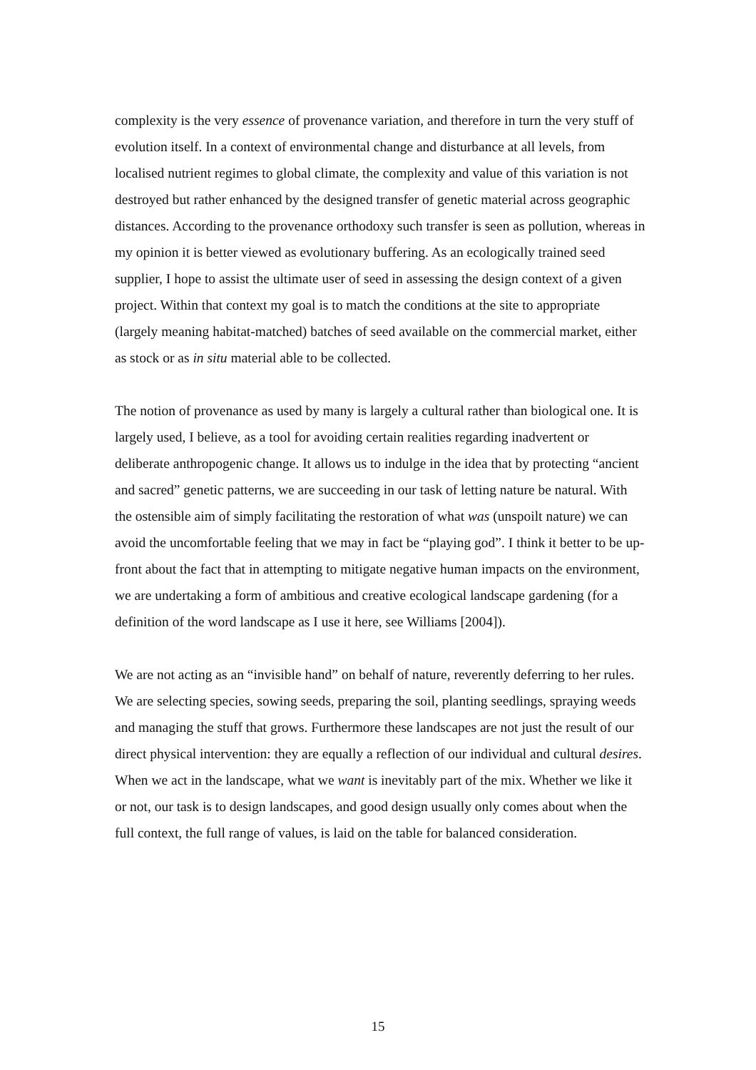complexity is the very essence of provenance variation, and therefore in turn the very stuff of evolution itself. In a context of environmental change and disturbance at all levels, from localised nutrient regimes to global climate, the complexity and value of this variation is not destroyed but rather enhanced by the designed transfer of genetic material across geographic distances. According to the provenance orthodoxy such transfer is seen as pollution, whereas in my opinion it is better viewed as evolutionary buffering. As an ecologically trained seed supplier, I hope to assist the ultimate user of seed in assessing the design context of a given project. Within that context my goal is to match the conditions at the site to appropriate (largely meaning habitat-matched) batches of seed available on the commercial market, either as stock or as in situ material able to be collected.
The notion of provenance as used by many is largely a cultural rather than biological one. It is largely used, I believe, as a tool for avoiding certain realities regarding inadvertent or deliberate anthropogenic change. It allows us to indulge in the idea that by protecting “ancient and sacred” genetic patterns, we are succeeding in our task of letting nature be natural. With the ostensible aim of simply facilitating the restoration of what was (unspoilt nature) we can avoid the uncomfortable feeling that we may in fact be “playing god”. I think it better to be up-front about the fact that in attempting to mitigate negative human impacts on the environment, we are undertaking a form of ambitious and creative ecological landscape gardening (for a definition of the word landscape as I use it here, see Williams [2004]).
We are not acting as an “invisible hand” on behalf of nature, reverently deferring to her rules. We are selecting species, sowing seeds, preparing the soil, planting seedlings, spraying weeds and managing the stuff that grows. Furthermore these landscapes are not just the result of our direct physical intervention: they are equally a reflection of our individual and cultural desires. When we act in the landscape, what we want is inevitably part of the mix. Whether we like it or not, our task is to design landscapes, and good design usually only comes about when the full context, the full range of values, is laid on the table for balanced consideration.
15